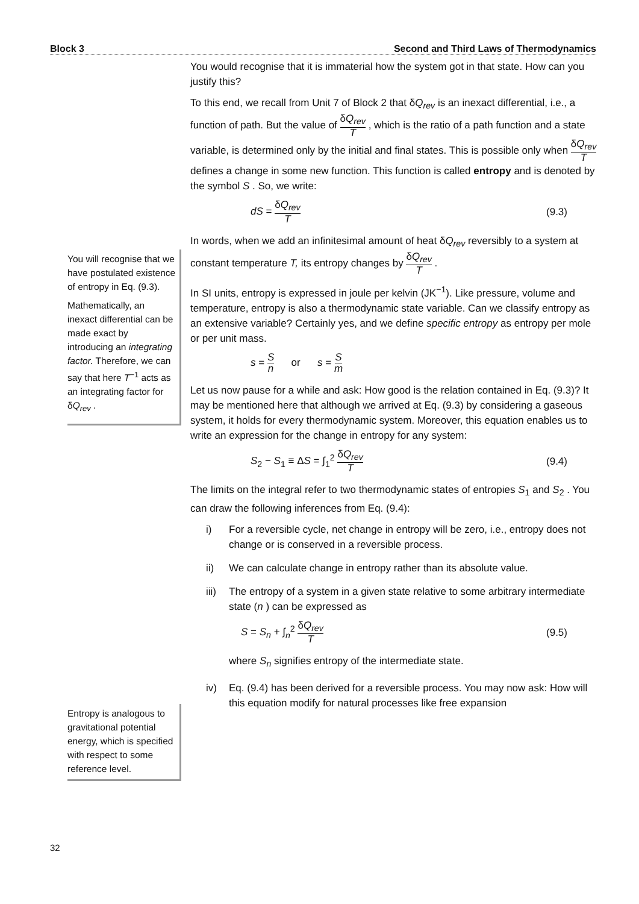Block 3 Second and Third Laws of Thermodynamics
You will recognise that we have postulated existence of entropy in Eq. (9.3).
Mathematically, an inexact differential can be made exact by introducing an integrating factor. Therefore, we can say that here T<sup>−1</sup> acts as an integrating factor for δQ<sub>rev</sub> .
Entropy is analogous to gravitational potential energy, which is specified with respect to some reference level.
You would recognise that it is immaterial how the system got in that state. How can you justify this?
To this end, we recall from Unit 7 of Block 2 that δQ<sub>rev</sub> is an inexact differential, i.e., a function of path. But the value of δQ<sub>rev</sub> T , which is the ratio of a path function and a state variable, is determined only by the initial and final states. This is possible only when δQ<sub>rev</sub> T defines a change in some new function. This function is called entropy and is denoted by the symbol S . So, we write:
dS = δQ<sub>rev</sub> T (9.3)
In words, when we add an infinitesimal amount of heat δQ<sub>rev</sub> reversibly to a system at constant temperature T, its entropy changes by δQ<sub>rev</sub> T .
In SI units, entropy is expressed in joule per kelvin (JK<sup>−1</sup>). Like pressure, volume and temperature, entropy is also a thermodynamic state variable. Can we classify entropy as an extensive variable? Certainly yes, and we define specific entropy as entropy per mole or per unit mass.
s = S n or s = S m
Let us now pause for a while and ask: How good is the relation contained in Eq. (9.3)? It may be mentioned here that although we arrived at Eq. (9.3) by considering a gaseous system, it holds for every thermodynamic system. Moreover, this equation enables us to write an expression for the change in entropy for any system:
S<sub>2</sub> − S<sub>1</sub> ≡ ΔS = ∫<sub>1</sub><sup>2</sup> δQ<sub>rev</sub> T (9.4)
The limits on the integral refer to two thermodynamic states of entropies S<sub>1</sub> and S<sub>2</sub> . You can draw the following inferences from Eq. (9.4):
i) For a reversible cycle, net change in entropy will be zero, i.e., entropy does not change or is conserved in a reversible process.
ii) We can calculate change in entropy rather than its absolute value.
iii) The entropy of a system in a given state relative to some arbitrary intermediate state (n ) can be expressed as
S = S<sub>n</sub> + ∫<sub>n</sub><sup>2</sup> δQ<sub>rev</sub> T (9.5)
where S<sub>n</sub> signifies entropy of the intermediate state.
iv) Eq. (9.4) has been derived for a reversible process. You may now ask: How will this equation modify for natural processes like free expansion
32